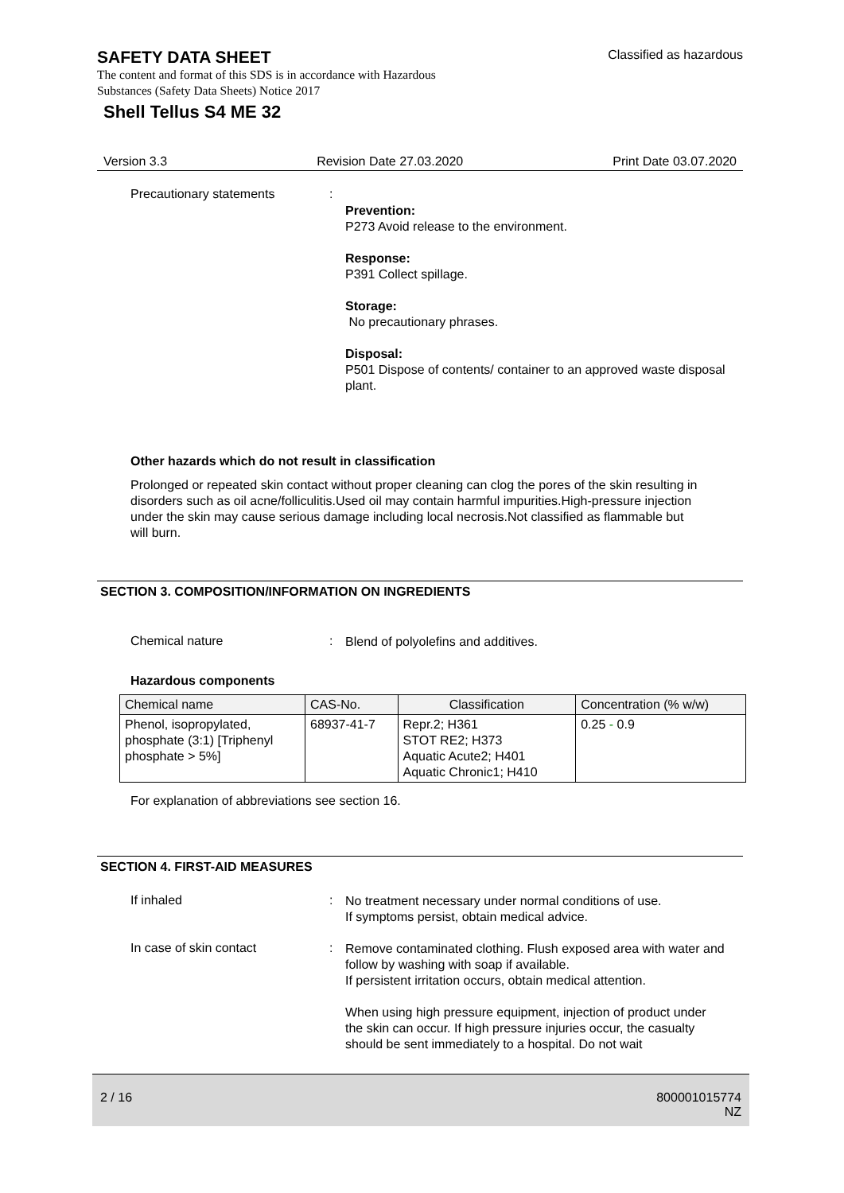SAFETY DATA SHEET Classified as hazardous
The content and format of this SDS is in accordance with Hazardous
Substances (Safety Data Sheets) Notice 2017
Shell Tellus S4 ME 32
Version 3.3 Revision Date 27.03.2020 Print Date 03.07.2020
Precautionary statements :
Prevention:
P273 Avoid release to the environment.
Response:
P391 Collect spillage.
Storage:
No precautionary phrases.
Disposal:
P501 Dispose of contents/ container to an approved waste disposal plant.
Other hazards which do not result in classification
Prolonged or repeated skin contact without proper cleaning can clog the pores of the skin resulting in disorders such as oil acne/folliculitis.Used oil may contain harmful impurities.High-pressure injection under the skin may cause serious damage including local necrosis.Not classified as flammable but will burn.
SECTION 3. COMPOSITION/INFORMATION ON INGREDIENTS
Chemical nature :
Blend of polyolefins and additives.
Hazardous components
| Chemical name | CAS-No. | Classification | Concentration (% w/w) |
| --- | --- | --- | --- |
| Phenol, isopropylated, phosphate (3:1) [Triphenyl phosphate > 5%] | 68937-41-7 | Repr.2; H361 STOT RE2; H373 Aquatic Acute2; H401 Aquatic Chronic1; H410 | 0.25 - 0.9 |
For explanation of abbreviations see section 16.
SECTION 4. FIRST-AID MEASURES
If inhaled :
No treatment necessary under normal conditions of use.
If symptoms persist, obtain medical advice.
In case of skin contact :
Remove contaminated clothing. Flush exposed area with water and follow by washing with soap if available.
If persistent irritation occurs, obtain medical attention.
When using high pressure equipment, injection of product under the skin can occur. If high pressure injuries occur, the casualty should be sent immediately to a hospital. Do not wait
2 / 16 800001015774
NZ